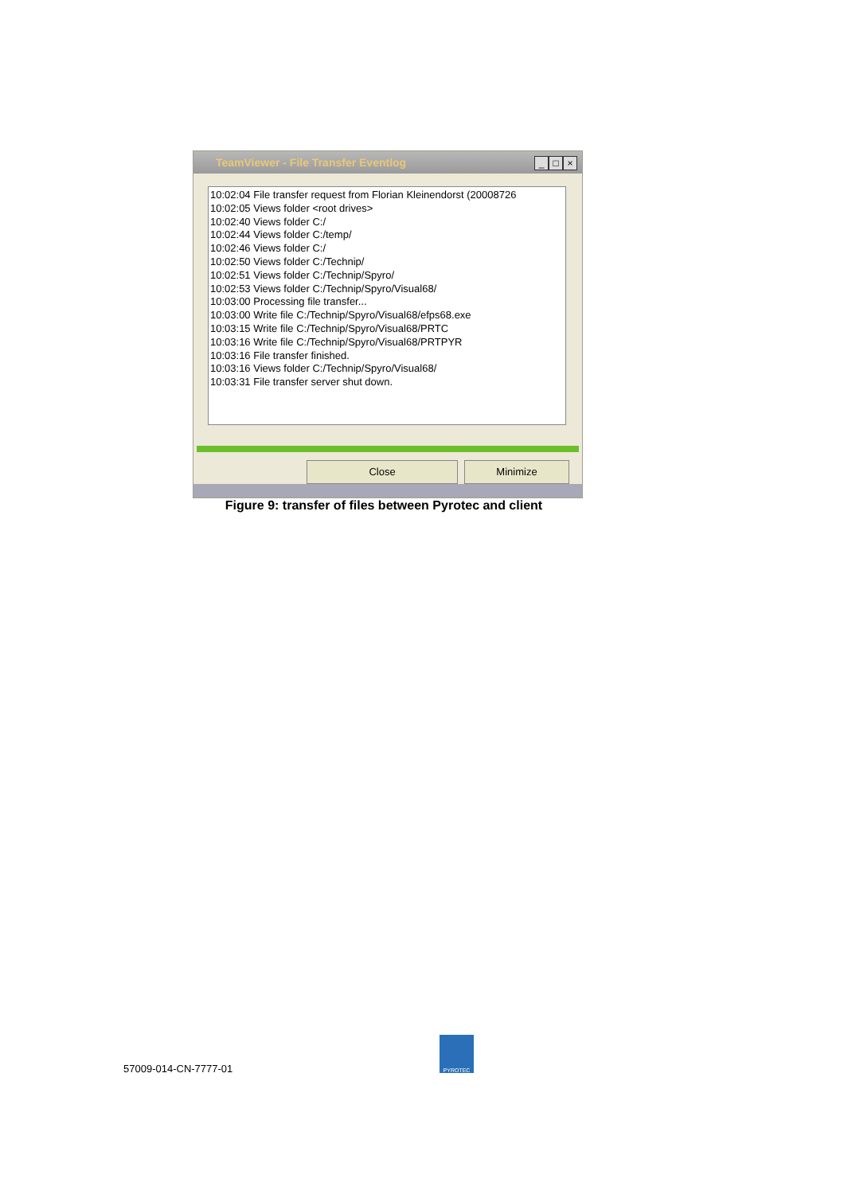TeamViewer - File Transfer Eventlog
_ □ ×
10:02:04 File transfer request from Florian Kleinendorst (20008726
10:02:05 Views folder <root drives>
10:02:40 Views folder C:/
10:02:44 Views folder C:/temp/
10:02:46 Views folder C:/
10:02:50 Views folder C:/Technip/
10:02:51 Views folder C:/Technip/Spyro/
10:02:53 Views folder C:/Technip/Spyro/Visual68/
10:03:00 Processing file transfer...
10:03:00 Write file C:/Technip/Spyro/Visual68/efps68.exe
10:03:15 Write file C:/Technip/Spyro/Visual68/PRTC
10:03:16 Write file C:/Technip/Spyro/Visual68/PRTPYR
10:03:16 File transfer finished.
10:03:16 Views folder C:/Technip/Spyro/Visual68/
10:03:31 File transfer server shut down.
Close Minimize
Figure 9: transfer of files between Pyrotec and client
57009-014-CN-7777-01
PYROTEC